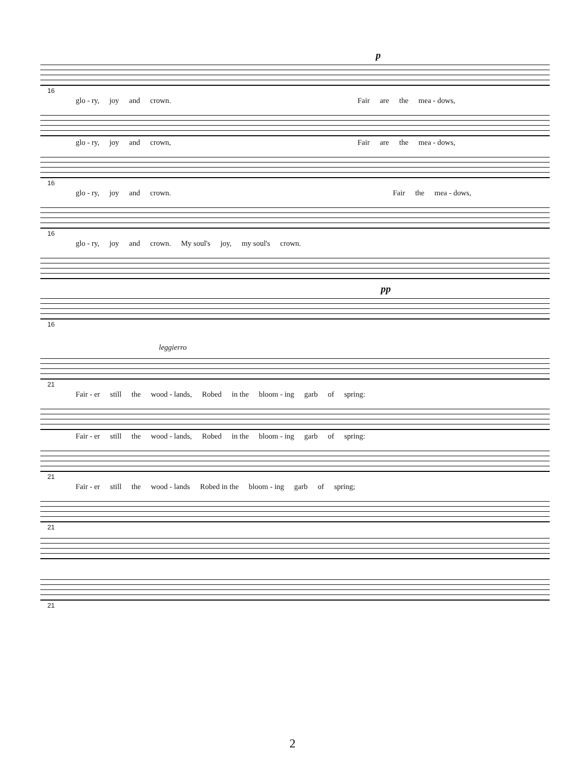p
16
glo - ry, joy and crown. Fair are the mea - dows,
glo - ry, joy and crown, Fair are the mea - dows,
16
glo - ry, joy and crown. Fair the mea - dows,
16
glo - ry, joy and crown. My soul's joy, my soul's crown.
pp
16
leggierro
21
Fair - er still the wood - lands, Robed in the bloom - ing garb of spring:
Fair - er still the wood - lands, Robed in the bloom - ing garb of spring:
21
Fair - er still the wood - lands Robed in the bloom - ing garb of spring;
21
21
2